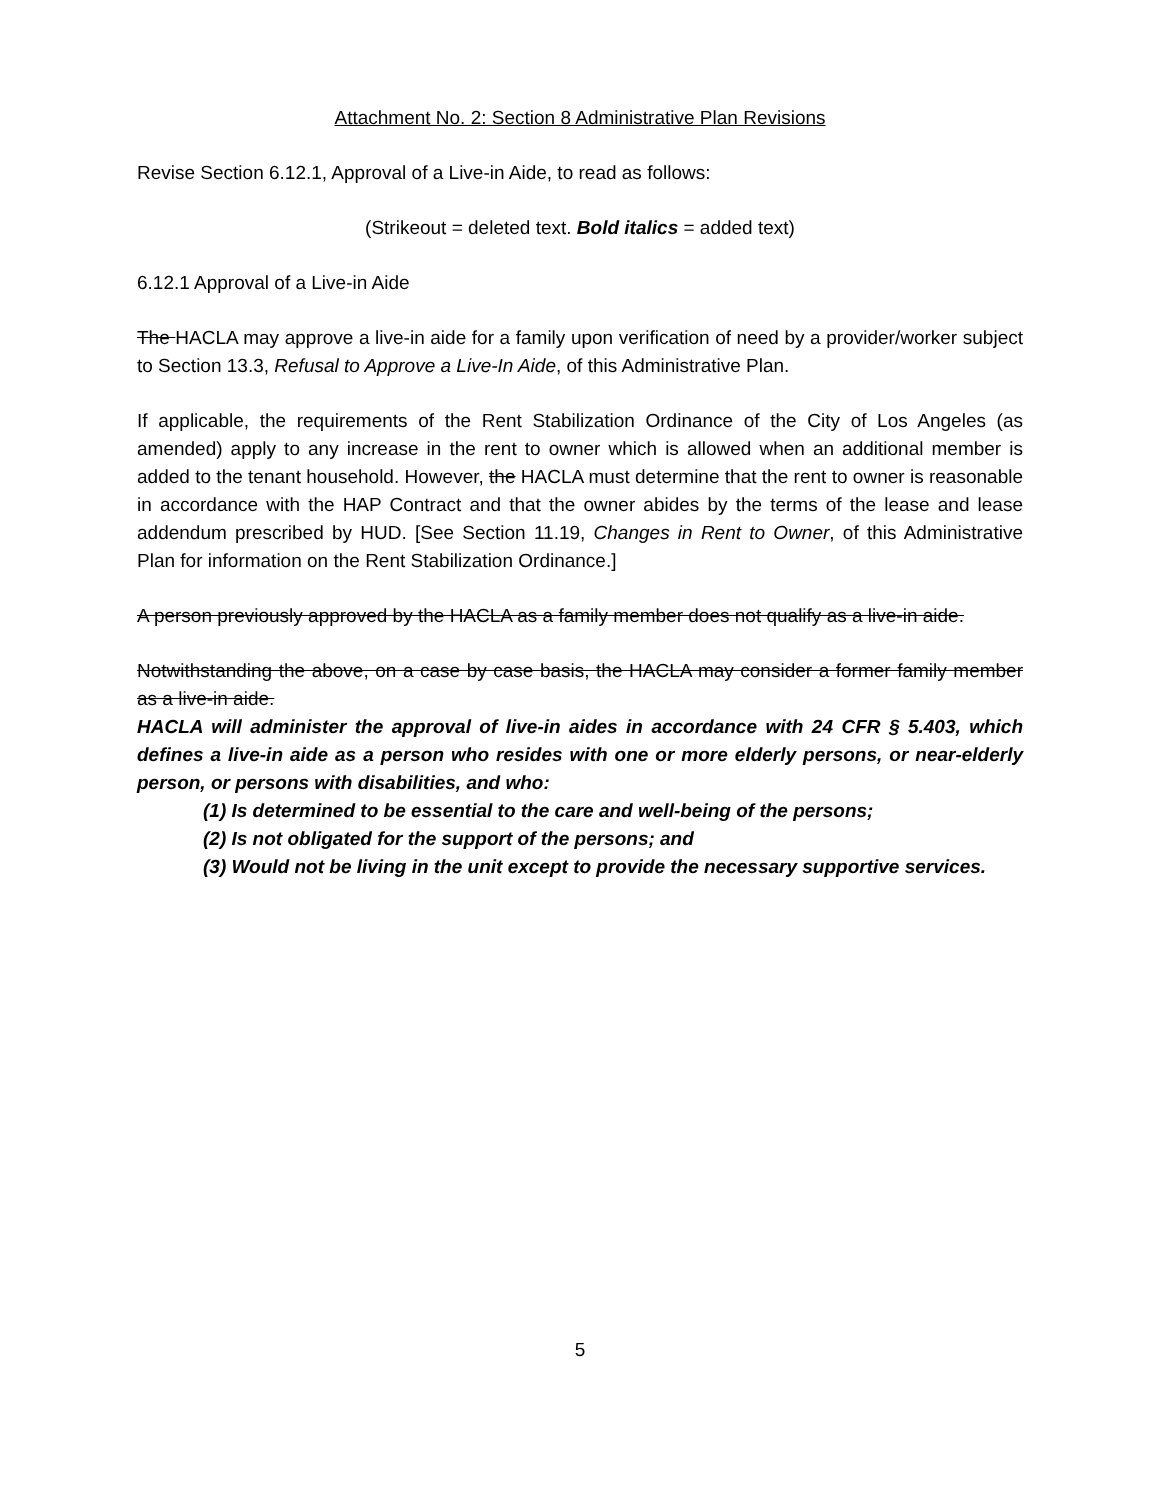Attachment No. 2: Section 8 Administrative Plan Revisions
Revise Section 6.12.1, Approval of a Live-in Aide, to read as follows:
(Strikeout = deleted text. Bold italics = added text)
6.12.1 Approval of a Live-in Aide
The HACLA may approve a live-in aide for a family upon verification of need by a provider/worker subject to Section 13.3, Refusal to Approve a Live-In Aide, of this Administrative Plan.
If applicable, the requirements of the Rent Stabilization Ordinance of the City of Los Angeles (as amended) apply to any increase in the rent to owner which is allowed when an additional member is added to the tenant household. However, the HACLA must determine that the rent to owner is reasonable in accordance with the HAP Contract and that the owner abides by the terms of the lease and lease addendum prescribed by HUD. [See Section 11.19, Changes in Rent to Owner, of this Administrative Plan for information on the Rent Stabilization Ordinance.]
A person previously approved by the HACLA as a family member does not qualify as a live-in aide.
Notwithstanding the above, on a case by case basis, the HACLA may consider a former family member as a live-in aide.
HACLA will administer the approval of live-in aides in accordance with 24 CFR § 5.403, which defines a live-in aide as a person who resides with one or more elderly persons, or near-elderly person, or persons with disabilities, and who:
(1) Is determined to be essential to the care and well-being of the persons;
(2) Is not obligated for the support of the persons; and
(3) Would not be living in the unit except to provide the necessary supportive services.
5